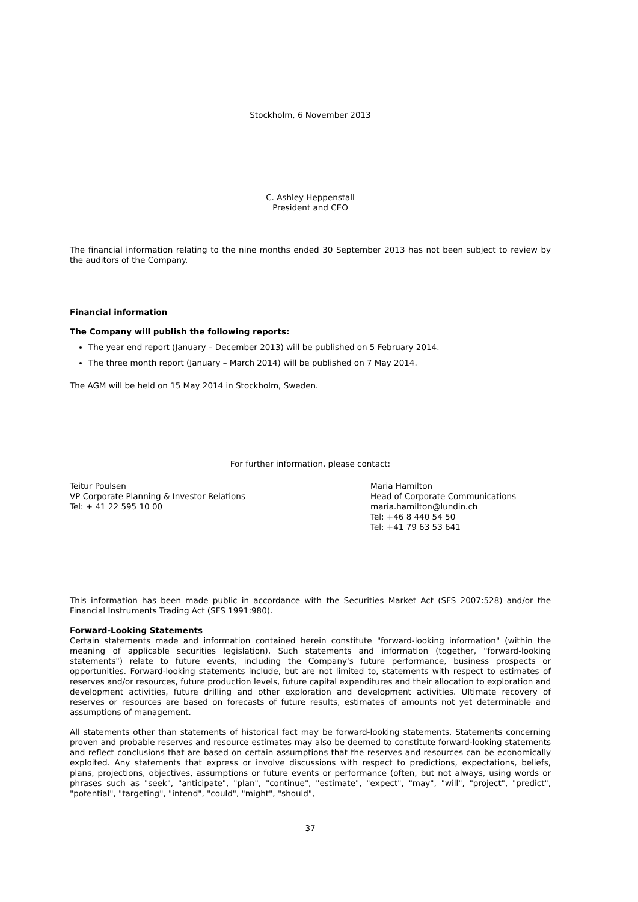Stockholm, 6 November 2013
C. Ashley Heppenstall
President and CEO
The financial information relating to the nine months ended 30 September 2013 has not been subject to review by the auditors of the Company.
Financial information
The Company will publish the following reports:
The year end report (January – December 2013) will be published on 5 February 2014.
The three month report (January – March 2014) will be published on 7 May 2014.
The AGM will be held on 15 May 2014 in Stockholm, Sweden.
For further information, please contact:
Teitur Poulsen
VP Corporate Planning & Investor Relations
Tel: + 41 22 595 10 00
Maria Hamilton
Head of Corporate Communications
maria.hamilton@lundin.ch
Tel: +46 8 440 54 50
Tel: +41 79 63 53 641
This information has been made public in accordance with the Securities Market Act (SFS 2007:528) and/or the Financial Instruments Trading Act (SFS 1991:980).
Forward-Looking Statements
Certain statements made and information contained herein constitute "forward-looking information" (within the meaning of applicable securities legislation). Such statements and information (together, "forward-looking statements") relate to future events, including the Company's future performance, business prospects or opportunities. Forward-looking statements include, but are not limited to, statements with respect to estimates of reserves and/or resources, future production levels, future capital expenditures and their allocation to exploration and development activities, future drilling and other exploration and development activities. Ultimate recovery of reserves or resources are based on forecasts of future results, estimates of amounts not yet determinable and assumptions of management.
All statements other than statements of historical fact may be forward-looking statements. Statements concerning proven and probable reserves and resource estimates may also be deemed to constitute forward-looking statements and reflect conclusions that are based on certain assumptions that the reserves and resources can be economically exploited. Any statements that express or involve discussions with respect to predictions, expectations, beliefs, plans, projections, objectives, assumptions or future events or performance (often, but not always, using words or phrases such as "seek", "anticipate", "plan", "continue", "estimate", "expect", "may", "will", "project", "predict", "potential", "targeting", "intend", "could", "might", "should",
37